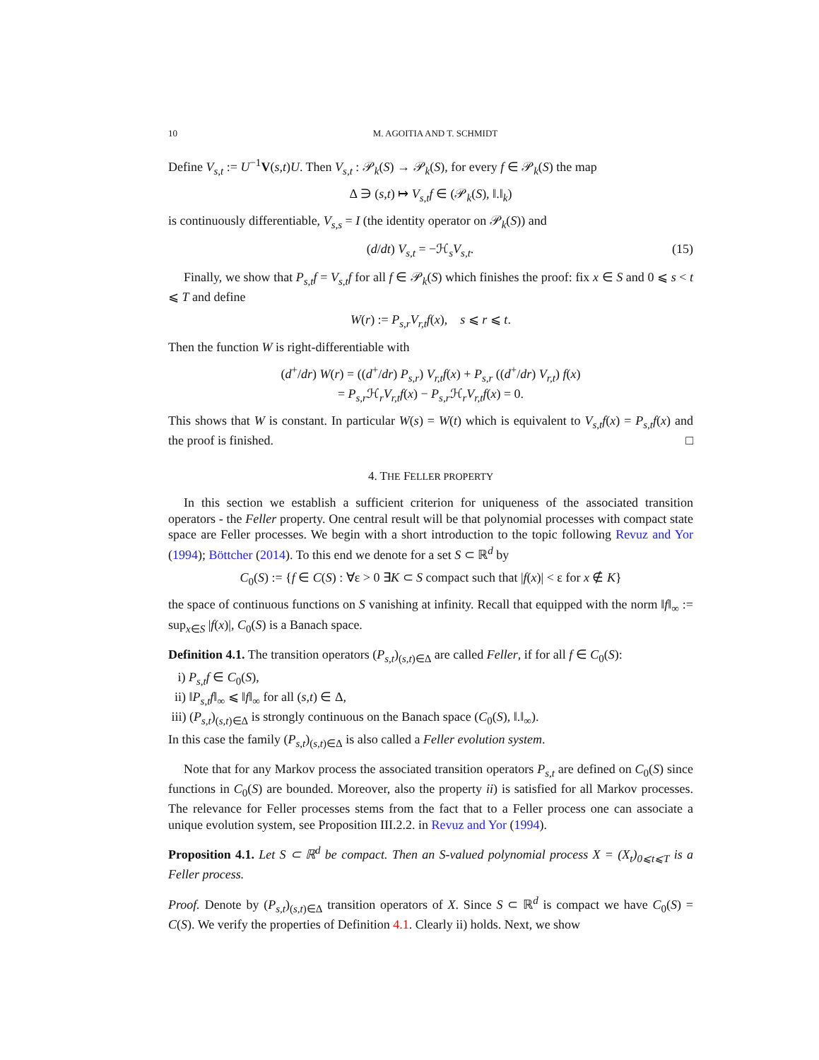10 M. AGOITIA AND T. SCHMIDT
Define V<sub>s,t</sub> := U<sup>−1</sup>V(s,t)U. Then V<sub>s,t</sub> : 𝒫<sub>k</sub>(S) → 𝒫<sub>k</sub>(S), for every f ∈ 𝒫<sub>k</sub>(S) the map
Δ ∋ (s,t) ↦ V<sub>s,t</sub>f ∈ (𝒫<sub>k</sub>(S), ‖.‖<sub>k</sub>)
is continuously differentiable, V<sub>s,s</sub> = I (the identity operator on 𝒫<sub>k</sub>(S)) and
(d/dt) V<sub>s,t</sub> = −ℋ<sub>s</sub>V<sub>s,t</sub>. (15)
Finally, we show that P<sub>s,t</sub>f = V<sub>s,t</sub>f for all f ∈ 𝒫<sub>k</sub>(S) which finishes the proof: fix x ∈ S and 0 ⩽ s < t ⩽ T and define
W(r) := P<sub>s,r</sub>V<sub>r,t</sub>f(x), s ⩽ r ⩽ t.
Then the function W is right-differentiable with
(d<sup>+</sup>/dr) W(r) = ((d<sup>+</sup>/dr) P<sub>s,r</sub>) V<sub>r,t</sub>f(x) + P<sub>s,r</sub> ((d<sup>+</sup>/dr) V<sub>r,t</sub>) f(x)
= P<sub>s,r</sub> ℋ<sub>r</sub>V<sub>r,t</sub>f(x) − P<sub>s,r</sub> ℋ<sub>r</sub>V<sub>r,t</sub>f(x) = 0.
This shows that W is constant. In particular W(s) = W(t) which is equivalent to V<sub>s,t</sub>f(x) = P<sub>s,t</sub>f(x) and the proof is finished. □
4. THE FELLER PROPERTY
In this section we establish a sufficient criterion for uniqueness of the associated transition operators - the Feller property. One central result will be that polynomial processes with compact state space are Feller processes. We begin with a short introduction to the topic following Revuz and Yor (1994); Böttcher (2014). To this end we denote for a set S ⊂ ℝ<sup>d</sup> by
C<sub>0</sub>(S) := {f ∈ C(S) : ∀ε > 0 ∃K ⊂ S compact such that |f(x)| < ε for x ∉ K}
the space of continuous functions on S vanishing at infinity. Recall that equipped with the norm ‖f‖<sub>∞</sub> := sup<sub>x∈S</sub> |f(x)|, C<sub>0</sub>(S) is a Banach space.
Definition 4.1. The transition operators (P<sub>s,t</sub>)<sub>(s,t)∈Δ</sub> are called Feller, if for all f ∈ C<sub>0</sub>(S):
i) P<sub>s,t</sub>f ∈ C<sub>0</sub>(S),
ii) ‖P<sub>s,t</sub>f‖<sub>∞</sub> ⩽ ‖f‖<sub>∞</sub> for all (s,t) ∈ Δ,
iii) (P<sub>s,t</sub>)<sub>(s,t)∈Δ</sub> is strongly continuous on the Banach space (C<sub>0</sub>(S), ‖.‖<sub>∞</sub>).
In this case the family (P<sub>s,t</sub>)<sub>(s,t)∈Δ</sub> is also called a Feller evolution system.
Note that for any Markov process the associated transition operators P<sub>s,t</sub> are defined on C<sub>0</sub>(S) since functions in C<sub>0</sub>(S) are bounded. Moreover, also the property ii) is satisfied for all Markov processes. The relevance for Feller processes stems from the fact that to a Feller process one can associate a unique evolution system, see Proposition III.2.2. in Revuz and Yor (1994).
Proposition 4.1. Let S ⊂ ℝ<sup>d</sup> be compact. Then an S-valued polynomial process X = (X<sub>t</sub>)<sub>0⩽t⩽T</sub> is a Feller process.
Proof. Denote by (P<sub>s,t</sub>)<sub>(s,t)∈Δ</sub> transition operators of X. Since S ⊂ ℝ<sup>d</sup> is compact we have C<sub>0</sub>(S) = C(S). We verify the properties of Definition 4.1. Clearly ii) holds. Next, we show